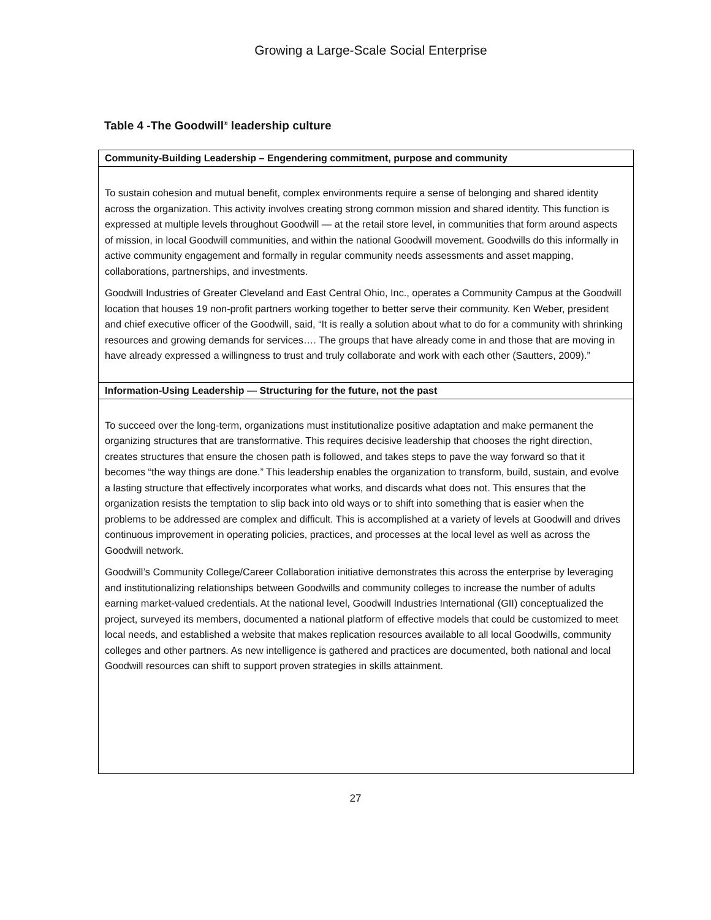Growing a Large-Scale Social Enterprise
Table 4 -The Goodwill<sup>®</sup> leadership culture
| Community-Building Leadership – Engendering commitment, purpose and community |
| --- |
| To sustain cohesion and mutual benefit, complex environments require a sense of belonging and shared identity across the organization. This activity involves creating strong common mission and shared identity. This function is expressed at multiple levels throughout Goodwill — at the retail store level, in communities that form around aspects of mission, in local Goodwill communities, and within the national Goodwill movement. Goodwills do this informally in active community engagement and formally in regular community needs assessments and asset mapping, collaborations, partnerships, and investments. Goodwill Industries of Greater Cleveland and East Central Ohio, Inc., operates a Community Campus at the Goodwill location that houses 19 non-profit partners working together to better serve their community. Ken Weber, president and chief executive officer of the Goodwill, said, “It is really a solution about what to do for a community with shrinking resources and growing demands for services…. The groups that have already come in and those that are moving in have already expressed a willingness to trust and truly collaborate and work with each other (Sautters, 2009).” |
| Information-Using Leadership — Structuring for the future, not the past |
| To succeed over the long-term, organizations must institutionalize positive adaptation and make permanent the organizing structures that are transformative. This requires decisive leadership that chooses the right direction, creates structures that ensure the chosen path is followed, and takes steps to pave the way forward so that it becomes “the way things are done.” This leadership enables the organization to transform, build, sustain, and evolve a lasting structure that effectively incorporates what works, and discards what does not. This ensures that the organization resists the temptation to slip back into old ways or to shift into something that is easier when the problems to be addressed are complex and difficult. This is accomplished at a variety of levels at Goodwill and drives continuous improvement in operating policies, practices, and processes at the local level as well as across the Goodwill network. Goodwill’s Community College/Career Collaboration initiative demonstrates this across the enterprise by leveraging and institutionalizing relationships between Goodwills and community colleges to increase the number of adults earning market-valued credentials. At the national level, Goodwill Industries International (GII) conceptualized the project, surveyed its members, documented a national platform of effective models that could be customized to meet local needs, and established a website that makes replication resources available to all local Goodwills, community colleges and other partners. As new intelligence is gathered and practices are documented, both national and local Goodwill resources can shift to support proven strategies in skills attainment. |
27